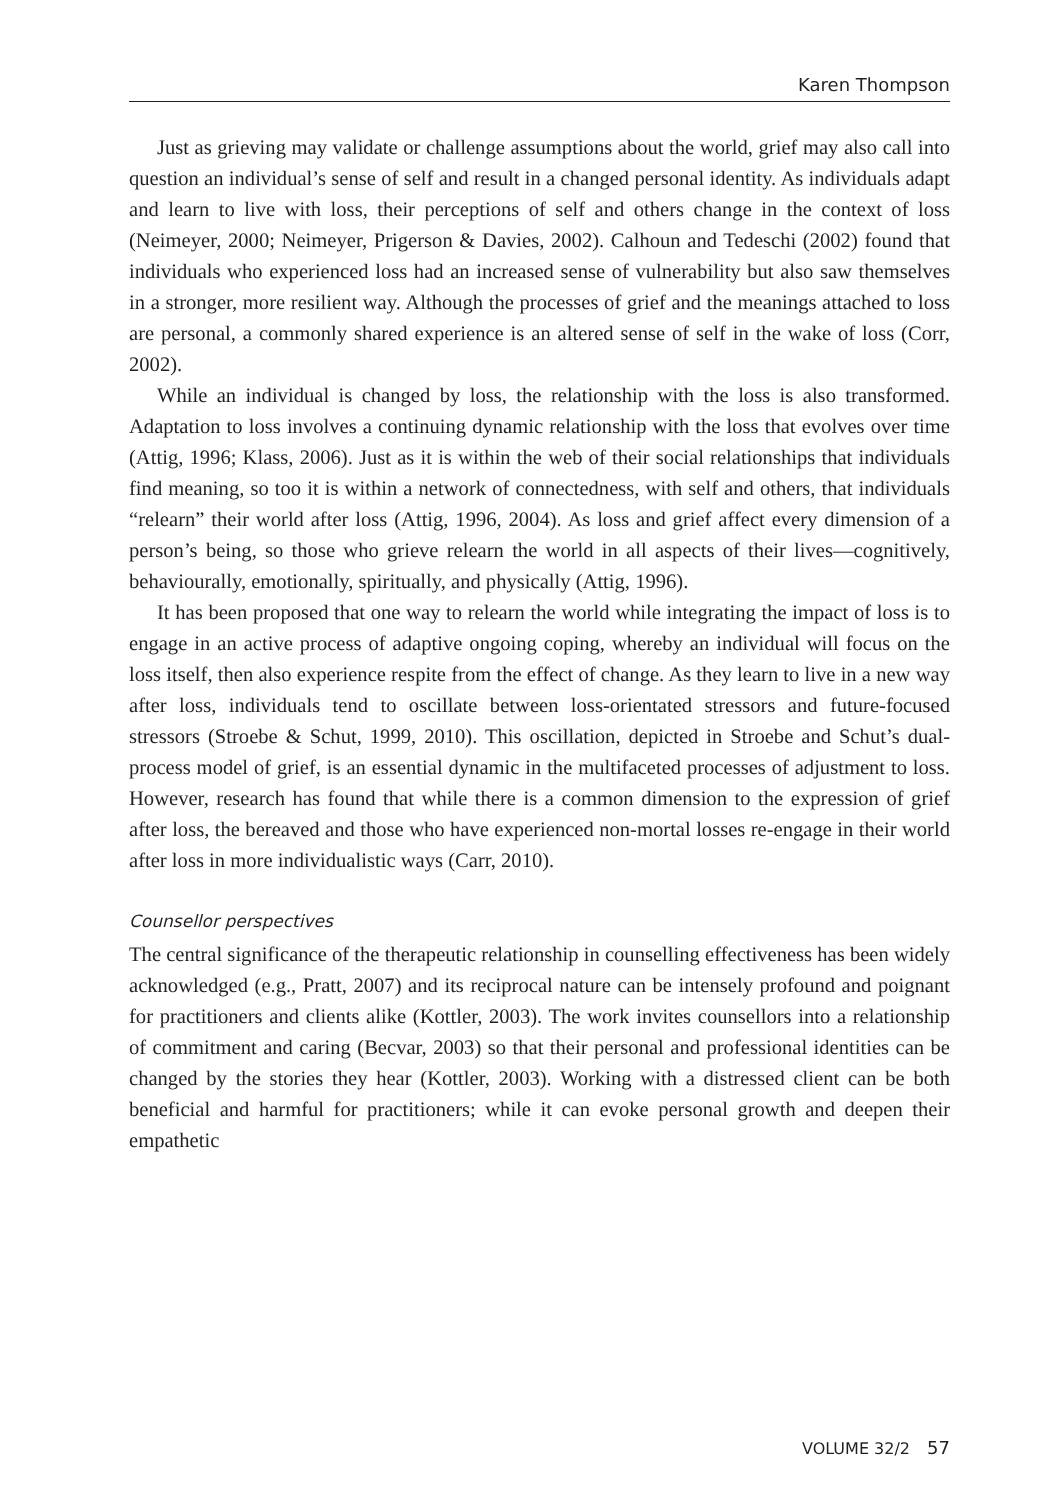Karen Thompson
Just as grieving may validate or challenge assumptions about the world, grief may also call into question an individual’s sense of self and result in a changed personal identity. As individuals adapt and learn to live with loss, their perceptions of self and others change in the context of loss (Neimeyer, 2000; Neimeyer, Prigerson & Davies, 2002). Calhoun and Tedeschi (2002) found that individuals who experienced loss had an increased sense of vulnerability but also saw themselves in a stronger, more resilient way. Although the processes of grief and the meanings attached to loss are personal, a commonly shared experience is an altered sense of self in the wake of loss (Corr, 2002).
While an individual is changed by loss, the relationship with the loss is also transformed. Adaptation to loss involves a continuing dynamic relationship with the loss that evolves over time (Attig, 1996; Klass, 2006). Just as it is within the web of their social relationships that individuals find meaning, so too it is within a network of connectedness, with self and others, that individuals “relearn” their world after loss (Attig, 1996, 2004). As loss and grief affect every dimension of a person’s being, so those who grieve relearn the world in all aspects of their lives—cognitively, behaviourally, emotionally, spiritually, and physically (Attig, 1996).
It has been proposed that one way to relearn the world while integrating the impact of loss is to engage in an active process of adaptive ongoing coping, whereby an individual will focus on the loss itself, then also experience respite from the effect of change. As they learn to live in a new way after loss, individuals tend to oscillate between loss-orientated stressors and future-focused stressors (Stroebe & Schut, 1999, 2010). This oscillation, depicted in Stroebe and Schut’s dual-process model of grief, is an essential dynamic in the multifaceted processes of adjustment to loss. However, research has found that while there is a common dimension to the expression of grief after loss, the bereaved and those who have experienced non-mortal losses re-engage in their world after loss in more individualistic ways (Carr, 2010).
Counsellor perspectives
The central significance of the therapeutic relationship in counselling effectiveness has been widely acknowledged (e.g., Pratt, 2007) and its reciprocal nature can be intensely profound and poignant for practitioners and clients alike (Kottler, 2003). The work invites counsellors into a relationship of commitment and caring (Becvar, 2003) so that their personal and professional identities can be changed by the stories they hear (Kottler, 2003). Working with a distressed client can be both beneficial and harmful for practitioners; while it can evoke personal growth and deepen their empathetic
VOLUME 32/2 57